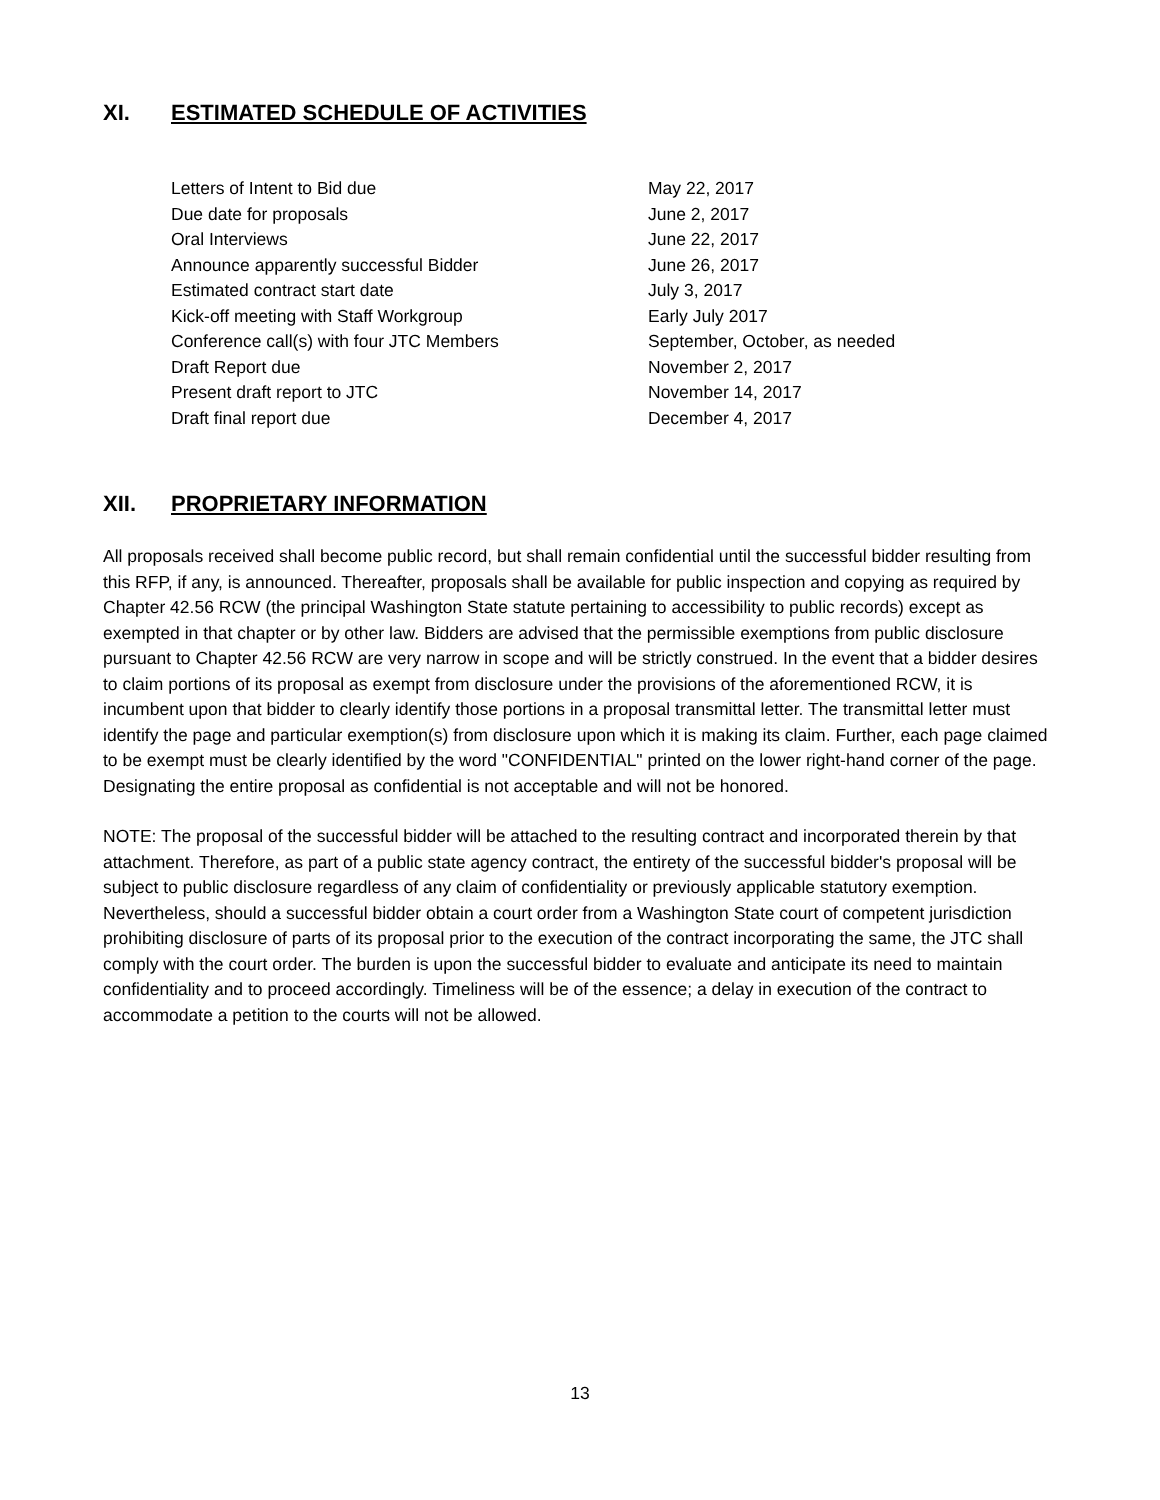XI. ESTIMATED SCHEDULE OF ACTIVITIES
| Letters of Intent to Bid due | May 22, 2017 |
| Due date for proposals | June 2, 2017 |
| Oral Interviews | June 22, 2017 |
| Announce apparently successful Bidder | June 26, 2017 |
| Estimated contract start date | July 3, 2017 |
| Kick-off meeting with Staff Workgroup | Early July 2017 |
| Conference call(s) with four JTC Members | September, October, as needed |
| Draft Report due | November 2, 2017 |
| Present draft report to JTC | November 14, 2017 |
| Draft final report due | December 4, 2017 |
XII. PROPRIETARY INFORMATION
All proposals received shall become public record, but shall remain confidential until the successful bidder resulting from this RFP, if any, is announced. Thereafter, proposals shall be available for public inspection and copying as required by Chapter 42.56 RCW (the principal Washington State statute pertaining to accessibility to public records) except as exempted in that chapter or by other law. Bidders are advised that the permissible exemptions from public disclosure pursuant to Chapter 42.56 RCW are very narrow in scope and will be strictly construed. In the event that a bidder desires to claim portions of its proposal as exempt from disclosure under the provisions of the aforementioned RCW, it is incumbent upon that bidder to clearly identify those portions in a proposal transmittal letter. The transmittal letter must identify the page and particular exemption(s) from disclosure upon which it is making its claim. Further, each page claimed to be exempt must be clearly identified by the word "CONFIDENTIAL" printed on the lower right-hand corner of the page. Designating the entire proposal as confidential is not acceptable and will not be honored.
NOTE: The proposal of the successful bidder will be attached to the resulting contract and incorporated therein by that attachment. Therefore, as part of a public state agency contract, the entirety of the successful bidder's proposal will be subject to public disclosure regardless of any claim of confidentiality or previously applicable statutory exemption. Nevertheless, should a successful bidder obtain a court order from a Washington State court of competent jurisdiction prohibiting disclosure of parts of its proposal prior to the execution of the contract incorporating the same, the JTC shall comply with the court order. The burden is upon the successful bidder to evaluate and anticipate its need to maintain confidentiality and to proceed accordingly. Timeliness will be of the essence; a delay in execution of the contract to accommodate a petition to the courts will not be allowed.
13